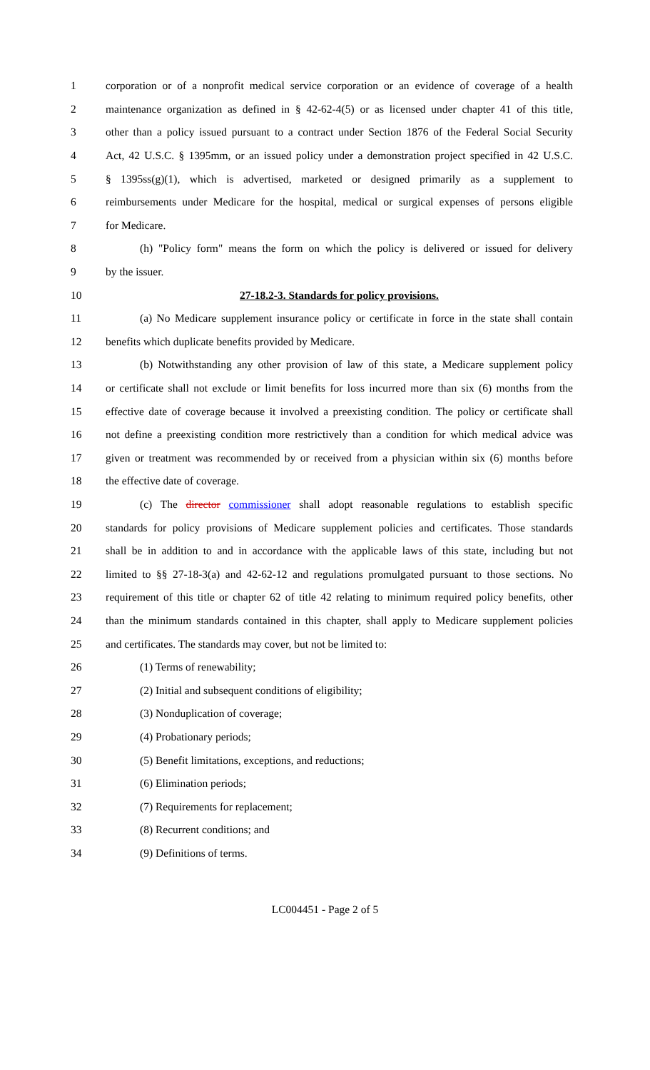1 corporation or of a nonprofit medical service corporation or an evidence of coverage of a health
2 maintenance organization as defined in § 42-62-4(5) or as licensed under chapter 41 of this title,
3 other than a policy issued pursuant to a contract under Section 1876 of the Federal Social Security
4 Act, 42 U.S.C. § 1395mm, or an issued policy under a demonstration project specified in 42 U.S.C.
5 § 1395ss(g)(1), which is advertised, marketed or designed primarily as a supplement to
6 reimbursements under Medicare for the hospital, medical or surgical expenses of persons eligible
7 for Medicare.
8 (h) "Policy form" means the form on which the policy is delivered or issued for delivery
9 by the issuer.
10 27-18.2-3. Standards for policy provisions.
11 (a) No Medicare supplement insurance policy or certificate in force in the state shall contain
12 benefits which duplicate benefits provided by Medicare.
13 (b) Notwithstanding any other provision of law of this state, a Medicare supplement policy
14 or certificate shall not exclude or limit benefits for loss incurred more than six (6) months from the
15 effective date of coverage because it involved a preexisting condition. The policy or certificate shall
16 not define a preexisting condition more restrictively than a condition for which medical advice was
17 given or treatment was recommended by or received from a physician within six (6) months before
18 the effective date of coverage.
19 (c) The director commissioner shall adopt reasonable regulations to establish specific
20 standards for policy provisions of Medicare supplement policies and certificates. Those standards
21 shall be in addition to and in accordance with the applicable laws of this state, including but not
22 limited to §§ 27-18-3(a) and 42-62-12 and regulations promulgated pursuant to those sections. No
23 requirement of this title or chapter 62 of title 42 relating to minimum required policy benefits, other
24 than the minimum standards contained in this chapter, shall apply to Medicare supplement policies
25 and certificates. The standards may cover, but not be limited to:
26 (1) Terms of renewability;
27 (2) Initial and subsequent conditions of eligibility;
28 (3) Nonduplication of coverage;
29 (4) Probationary periods;
30 (5) Benefit limitations, exceptions, and reductions;
31 (6) Elimination periods;
32 (7) Requirements for replacement;
33 (8) Recurrent conditions; and
34 (9) Definitions of terms.
LC004451 - Page 2 of 5